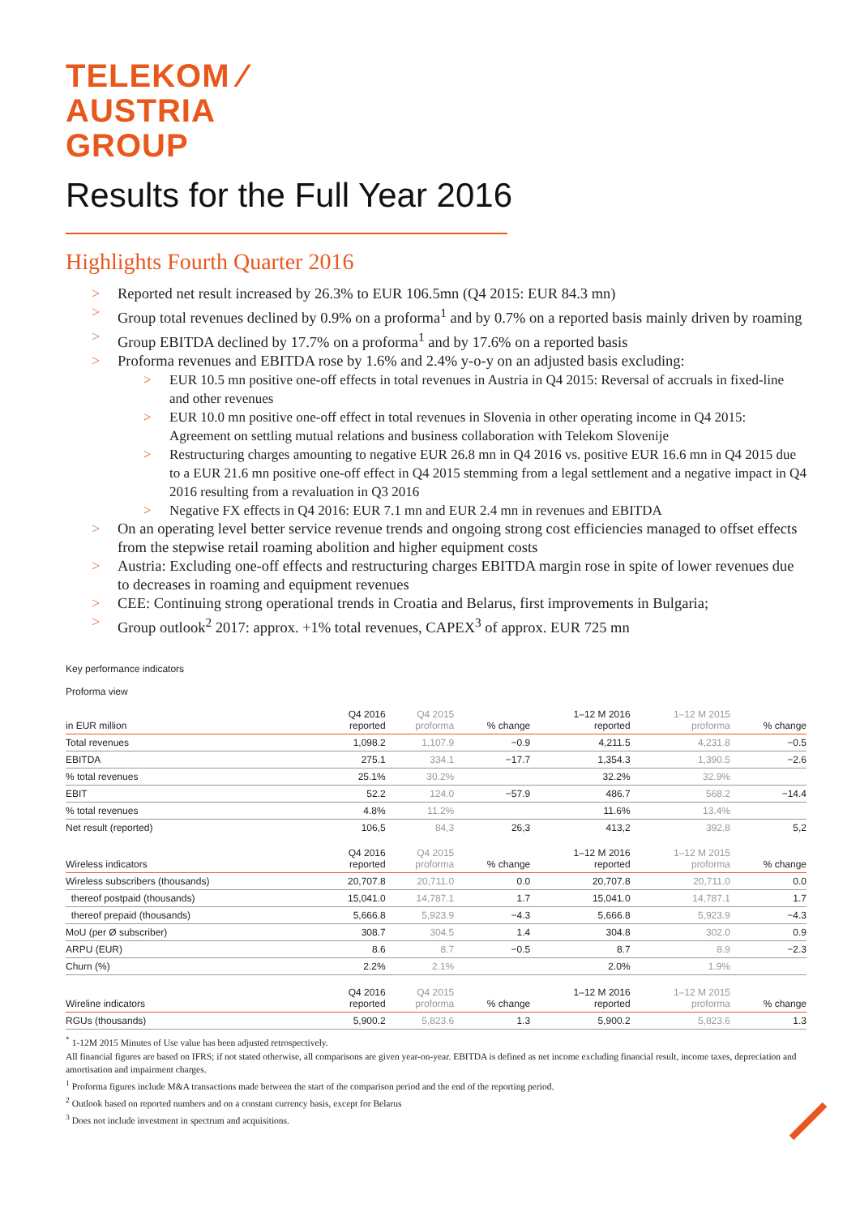TELEKOM ⁄
AUSTRIA
GROUP
Results for the Full Year 2016
Highlights Fourth Quarter 2016
> Reported net result increased by 26.3% to EUR 106.5mn (Q4 2015: EUR 84.3 mn)
> Group total revenues declined by 0.9% on a proforma<sup>1</sup> and by 0.7% on a reported basis mainly driven by roaming
> Group EBITDA declined by 17.7% on a proforma<sup>1</sup> and by 17.6% on a reported basis
> Proforma revenues and EBITDA rose by 1.6% and 2.4% y-o-y on an adjusted basis excluding:
> EUR 10.5 mn positive one-off effects in total revenues in Austria in Q4 2015: Reversal of accruals in fixed-line and other revenues
> EUR 10.0 mn positive one-off effect in total revenues in Slovenia in other operating income in Q4 2015: Agreement on settling mutual relations and business collaboration with Telekom Slovenije
> Restructuring charges amounting to negative EUR 26.8 mn in Q4 2016 vs. positive EUR 16.6 mn in Q4 2015 due to a EUR 21.6 mn positive one-off effect in Q4 2015 stemming from a legal settlement and a negative impact in Q4 2016 resulting from a revaluation in Q3 2016
> Negative FX effects in Q4 2016: EUR 7.1 mn and EUR 2.4 mn in revenues and EBITDA
> On an operating level better service revenue trends and ongoing strong cost efficiencies managed to offset effects from the stepwise retail roaming abolition and higher equipment costs
> Austria: Excluding one-off effects and restructuring charges EBITDA margin rose in spite of lower revenues due to decreases in roaming and equipment revenues
> CEE: Continuing strong operational trends in Croatia and Belarus, first improvements in Bulgaria;
> Group outlook<sup>2</sup> 2017: approx. +1% total revenues, CAPEX<sup>3</sup> of approx. EUR 725 mn
Key performance indicators
Proforma view
| in EUR million | Q4 2016 reported | Q4 2015 proforma | % change | 1–12 M 2016 reported | 1–12 M 2015 proforma | % change |
| --- | --- | --- | --- | --- | --- | --- |
| Total revenues | 1,098.2 | 1,107.9 | −0.9 | 4,211.5 | 4,231.8 | −0.5 |
| EBITDA | 275.1 | 334.1 | −17.7 | 1,354.3 | 1,390.5 | −2.6 |
| % total revenues | 25.1% | 30.2% | | 32.2% | 32.9% | |
| EBIT | 52.2 | 124.0 | −57.9 | 486.7 | 568.2 | −14.4 |
| % total revenues | 4.8% | 11.2% | | 11.6% | 13.4% | |
| Net result (reported) | 106,5 | 84,3 | 26,3 | 413,2 | 392,8 | 5,2 |
| Wireless indicators | Q4 2016 reported | Q4 2015 proforma | % change | 1–12 M 2016 reported | 1–12 M 2015 proforma | % change |
| Wireless subscribers (thousands) | 20,707.8 | 20,711.0 | 0.0 | 20,707.8 | 20,711.0 | 0.0 |
| thereof postpaid (thousands) | 15,041.0 | 14,787.1 | 1.7 | 15,041.0 | 14,787.1 | 1.7 |
| thereof prepaid (thousands) | 5,666.8 | 5,923.9 | −4.3 | 5,666.8 | 5,923.9 | −4.3 |
| MoU (per Ø subscriber) | 308.7 | 304.5 | 1.4 | 304.8 | 302.0 | 0.9 |
| ARPU (EUR) | 8.6 | 8.7 | −0.5 | 8.7 | 8.9 | −2.3 |
| Churn (%) | 2.2% | 2.1% | | 2.0% | 1.9% | |
| Wireline indicators | Q4 2016 reported | Q4 2015 proforma | % change | 1–12 M 2016 reported | 1–12 M 2015 proforma | % change |
| RGUs (thousands) | 5,900.2 | 5,823.6 | 1.3 | 5,900.2 | 5,823.6 | 1.3 |
<sup>*</sup> 1-12M 2015 Minutes of Use value has been adjusted retrospectively.
All financial figures are based on IFRS; if not stated otherwise, all comparisons are given year-on-year. EBITDA is defined as net income excluding financial result, income taxes, depreciation and amortisation and impairment charges.
<sup>1</sup> Proforma figures include M&A transactions made between the start of the comparison period and the end of the reporting period.
<sup>2</sup> Outlook based on reported numbers and on a constant currency basis, except for Belarus
<sup>3</sup> Does not include investment in spectrum and acquisitions.